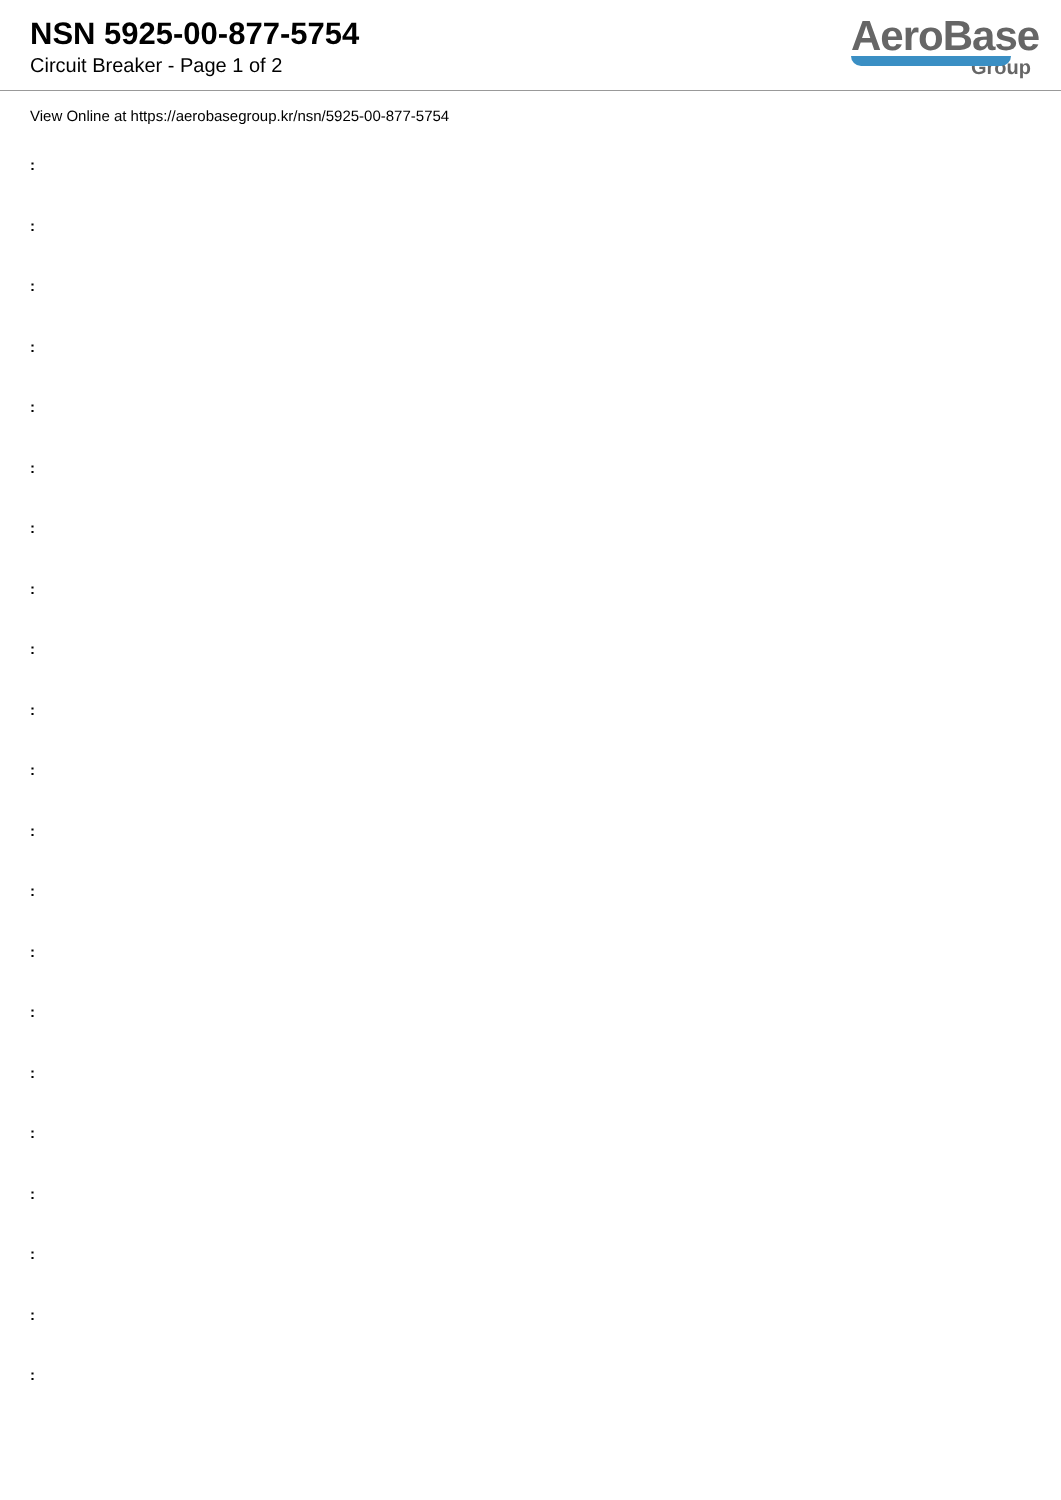NSN 5925-00-877-5754
Circuit Breaker - Page 1 of 2
AeroBase
Group
View Online at https://aerobasegroup.kr/nsn/5925-00-877-5754
:
:
:
:
:
:
:
:
:
:
:
:
:
:
:
:
:
:
:
:
: